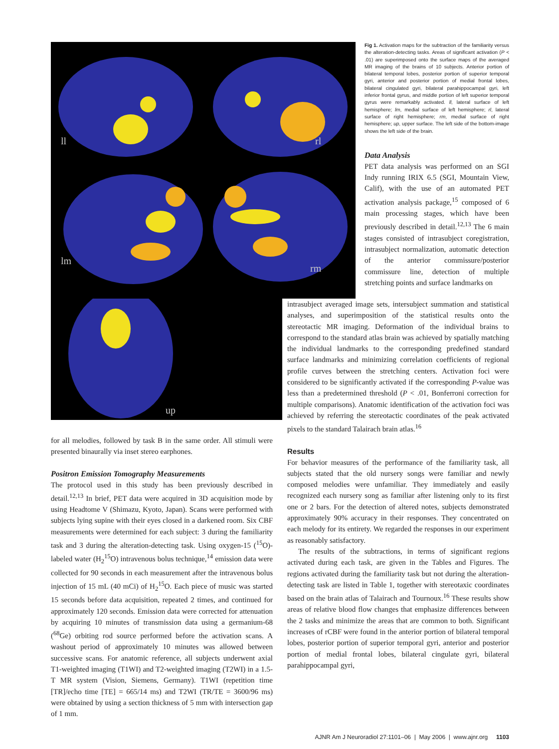ll
rl
lm
rm
Fig 1. Activation maps for the subtraction of the familiarity versus the alteration-detecting tasks. Areas of significant activation (P < .01) are superimposed onto the surface maps of the averaged MR imaging of the brains of 10 subjects. Anterior portion of bilateral temporal lobes, posterior portion of superior temporal gyri, anterior and posterior portion of medial frontal lobes, bilateral cingulated gyri, bilateral parahippocampal gyri, left inferior frontal gyrus, and middle portion of left superior temporal gyrus were remarkably activated. ll, lateral surface of left hemisphere; lm, medial surface of left hemisphere; rl, lateral surface of right hemisphere; rm, medial surface of right hemisphere; up, upper surface. The left side of the bottom-image shows the left side of the brain.
Data Analysis
PET data analysis was performed on an SGI Indy running IRIX 6.5 (SGI, Mountain View, Calif), with the use of an automated PET activation analysis package,<sup>15</sup> composed of 6 main processing stages, which have been previously described in detail.<sup>12,13</sup> The 6 main stages consisted of intrasubject coregistration, intrasubject normalization, automatic detection of the anterior commissure/posterior commissure line, detection of multiple stretching points and surface landmarks on
up
for all melodies, followed by task B in the same order. All stimuli were presented binaurally via inset stereo earphones.
Positron Emission Tomography Measurements
The protocol used in this study has been previously described in detail.<sup>12,13</sup> In brief, PET data were acquired in 3D acquisition mode by using Headtome V (Shimazu, Kyoto, Japan). Scans were performed with subjects lying supine with their eyes closed in a darkened room. Six CBF measurements were determined for each subject: 3 during the familiarity task and 3 during the alteration-detecting task. Using oxygen-15 (<sup>15</sup>O)-labeled water (H<sub>2</sub><sup>15</sup>O) intravenous bolus technique,<sup>14</sup> emission data were collected for 90 seconds in each measurement after the intravenous bolus injection of 15 mL (40 mCi) of H<sub>2</sub><sup>15</sup>O. Each piece of music was started 15 seconds before data acquisition, repeated 2 times, and continued for approximately 120 seconds. Emission data were corrected for attenuation by acquiring 10 minutes of transmission data using a germanium-68 (<sup>68</sup>Ge) orbiting rod source performed before the activation scans. A washout period of approximately 10 minutes was allowed between successive scans. For anatomic reference, all subjects underwent axial T1-weighted imaging (T1WI) and T2-weighted imaging (T2WI) in a 1.5-T MR system (Vision, Siemens, Germany). T1WI (repetition time [TR]/echo time [TE] = 665/14 ms) and T2WI (TR/TE = 3600/96 ms) were obtained by using a section thickness of 5 mm with intersection gap of 1 mm.
intrasubject averaged image sets, intersubject summation and statistical analyses, and superimposition of the statistical results onto the stereotactic MR imaging. Deformation of the individual brains to correspond to the standard atlas brain was achieved by spatially matching the individual landmarks to the corresponding predefined standard surface landmarks and minimizing correlation coefficients of regional profile curves between the stretching centers. Activation foci were considered to be significantly activated if the corresponding P-value was less than a predetermined threshold (P < .01, Bonferroni correction for multiple comparisons). Anatomic identification of the activation foci was achieved by referring the stereotactic coordinates of the peak activated pixels to the standard Talairach brain atlas.<sup>16</sup>
Results
For behavior measures of the performance of the familiarity task, all subjects stated that the old nursery songs were familiar and newly composed melodies were unfamiliar. They immediately and easily recognized each nursery song as familiar after listening only to its first one or 2 bars. For the detection of altered notes, subjects demonstrated approximately 90% accuracy in their responses. They concentrated on each melody for its entirety. We regarded the responses in our experiment as reasonably satisfactory.
The results of the subtractions, in terms of significant regions activated during each task, are given in the Tables and Figures. The regions activated during the familiarity task but not during the alteration-detecting task are listed in Table 1, together with stereotaxic coordinates based on the brain atlas of Talairach and Tournoux.<sup>16</sup> These results show areas of relative blood flow changes that emphasize differences between the 2 tasks and minimize the areas that are common to both. Significant increases of rCBF were found in the anterior portion of bilateral temporal lobes, posterior portion of superior temporal gyri, anterior and posterior portion of medial frontal lobes, bilateral cingulate gyri, bilateral parahippocampal gyri,
AJNR Am J Neuroradiol 27:1101–06 | May 2006 | www.ajnr.org 1103